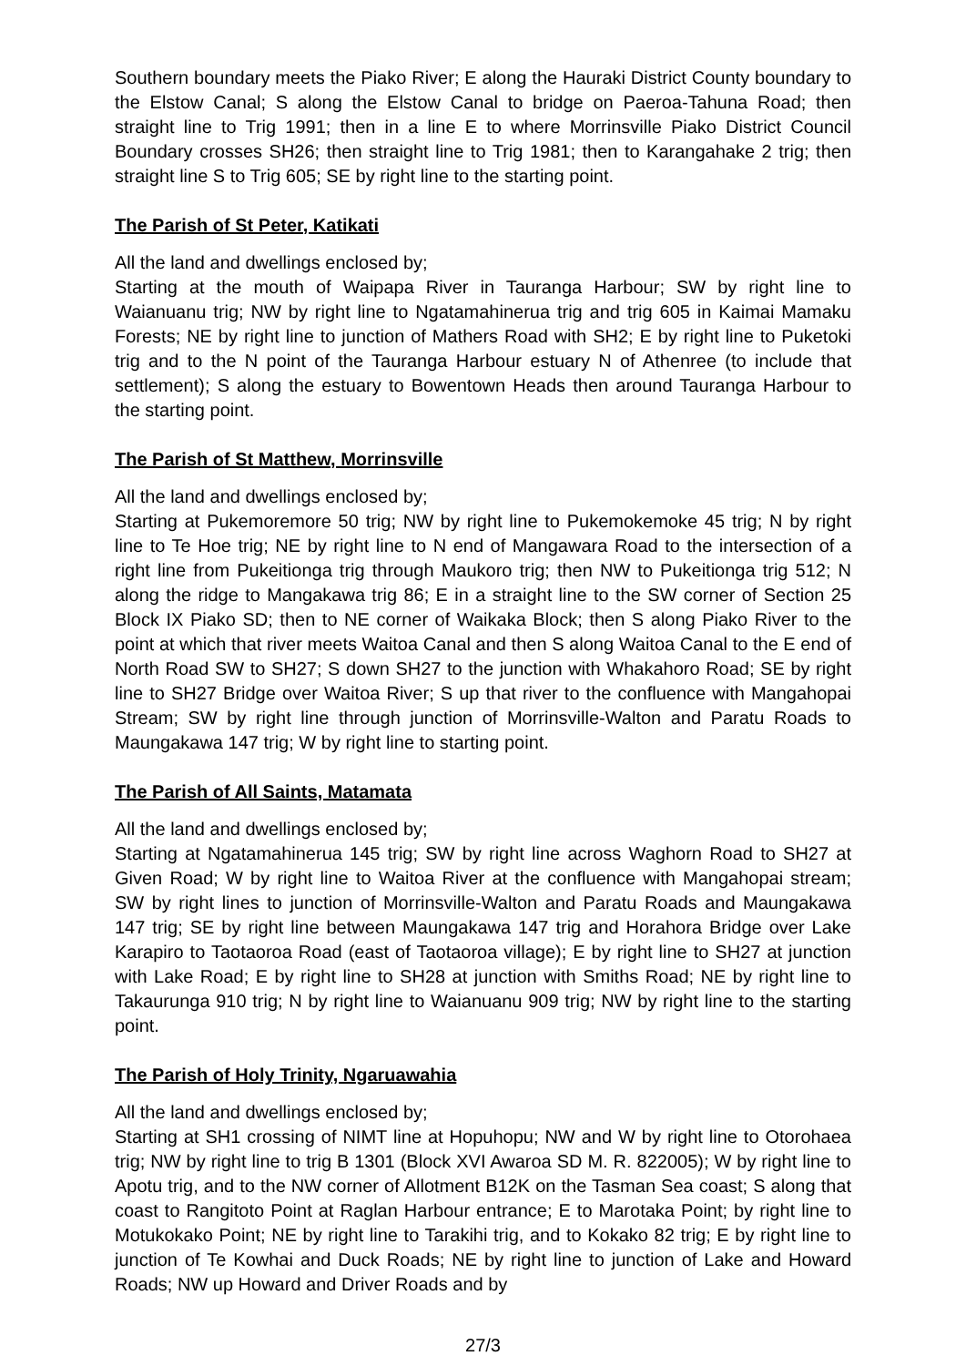Southern boundary meets the Piako River; E along the Hauraki District County boundary to the Elstow Canal; S along the Elstow Canal to bridge on Paeroa-Tahuna Road; then straight line to Trig 1991; then in a line E to where Morrinsville Piako District Council Boundary crosses SH26; then straight line to Trig 1981; then to Karangahake 2 trig; then straight line S to Trig 605; SE by right line to the starting point.
The Parish of St Peter, Katikati
All the land and dwellings enclosed by;
Starting at the mouth of Waipapa River in Tauranga Harbour; SW by right line to Waianuanu trig; NW by right line to Ngatamahinerua trig and trig 605 in Kaimai Mamaku Forests; NE by right line to junction of Mathers Road with SH2; E by right line to Puketoki trig and to the N point of the Tauranga Harbour estuary N of Athenree (to include that settlement); S along the estuary to Bowentown Heads then around Tauranga Harbour to the starting point.
The Parish of St Matthew, Morrinsville
All the land and dwellings enclosed by;
Starting at Pukemoremore 50 trig; NW by right line to Pukemokemoke 45 trig; N by right line to Te Hoe trig; NE by right line to N end of Mangawara Road to the intersection of a right line from Pukeitionga trig through Maukoro trig; then NW to Pukeitionga trig 512; N along the ridge to Mangakawa trig 86; E in a straight line to the SW corner of Section 25 Block IX Piako SD; then to NE corner of Waikaka Block; then S along Piako River to the point at which that river meets Waitoa Canal and then S along Waitoa Canal to the E end of North Road SW to SH27; S down SH27 to the junction with Whakahoro Road; SE by right line to SH27 Bridge over Waitoa River; S up that river to the confluence with Mangahopai Stream; SW by right line through junction of Morrinsville-Walton and Paratu Roads to Maungakawa 147 trig; W by right line to starting point.
The Parish of All Saints, Matamata
All the land and dwellings enclosed by;
Starting at Ngatamahinerua 145 trig; SW by right line across Waghorn Road to SH27 at Given Road; W by right line to Waitoa River at the confluence with Mangahopai stream; SW by right lines to junction of Morrinsville-Walton and Paratu Roads and Maungakawa 147 trig; SE by right line between Maungakawa 147 trig and Horahora Bridge over Lake Karapiro to Taotaoroa Road (east of Taotaoroa village); E by right line to SH27 at junction with Lake Road; E by right line to SH28 at junction with Smiths Road; NE by right line to Takaurunga 910 trig; N by right line to Waianuanu 909 trig; NW by right line to the starting point.
The Parish of Holy Trinity, Ngaruawahia
All the land and dwellings enclosed by;
Starting at SH1 crossing of NIMT line at Hopuhopu; NW and W by right line to Otorohaea trig; NW by right line to trig B 1301 (Block XVI Awaroa SD M. R. 822005); W by right line to Apotu trig, and to the NW corner of Allotment B12K on the Tasman Sea coast; S along that coast to Rangitoto Point at Raglan Harbour entrance; E to Marotaka Point; by right line to Motukokako Point; NE by right line to Tarakihi trig, and to Kokako 82 trig; E by right line to junction of Te Kowhai and Duck Roads; NE by right line to junction of Lake and Howard Roads; NW up Howard and Driver Roads and by
27/3